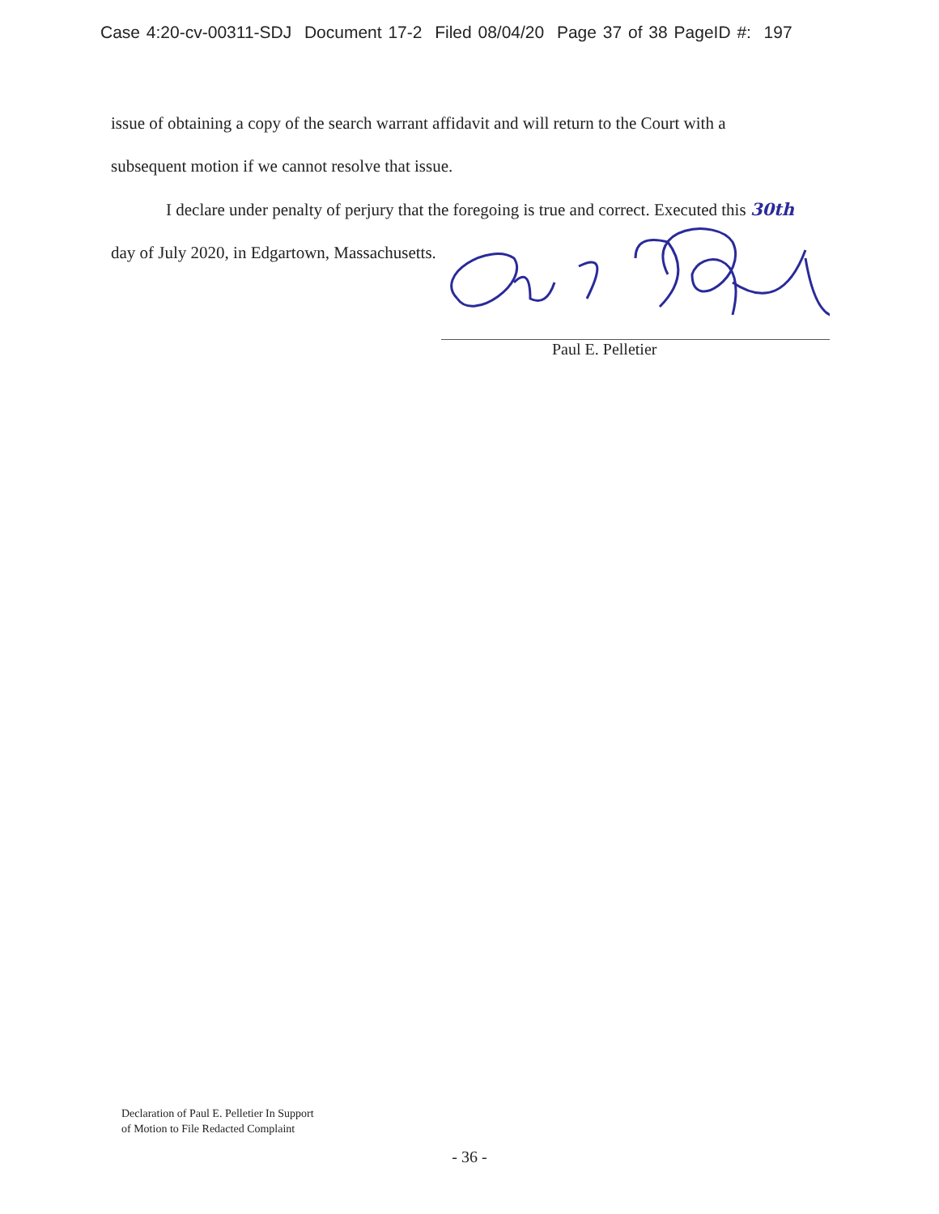Case 4:20-cv-00311-SDJ Document 17-2 Filed 08/04/20 Page 37 of 38 PageID #: 197
issue of obtaining a copy of the search warrant affidavit and will return to the Court with a
subsequent motion if we cannot resolve that issue.
I declare under penalty of perjury that the foregoing is true and correct. Executed this 30th
day of July 2020, in Edgartown, Massachusetts.
Paul E. Pelletier
Declaration of Paul E. Pelletier In Support
of Motion to File Redacted Complaint
- 36 -